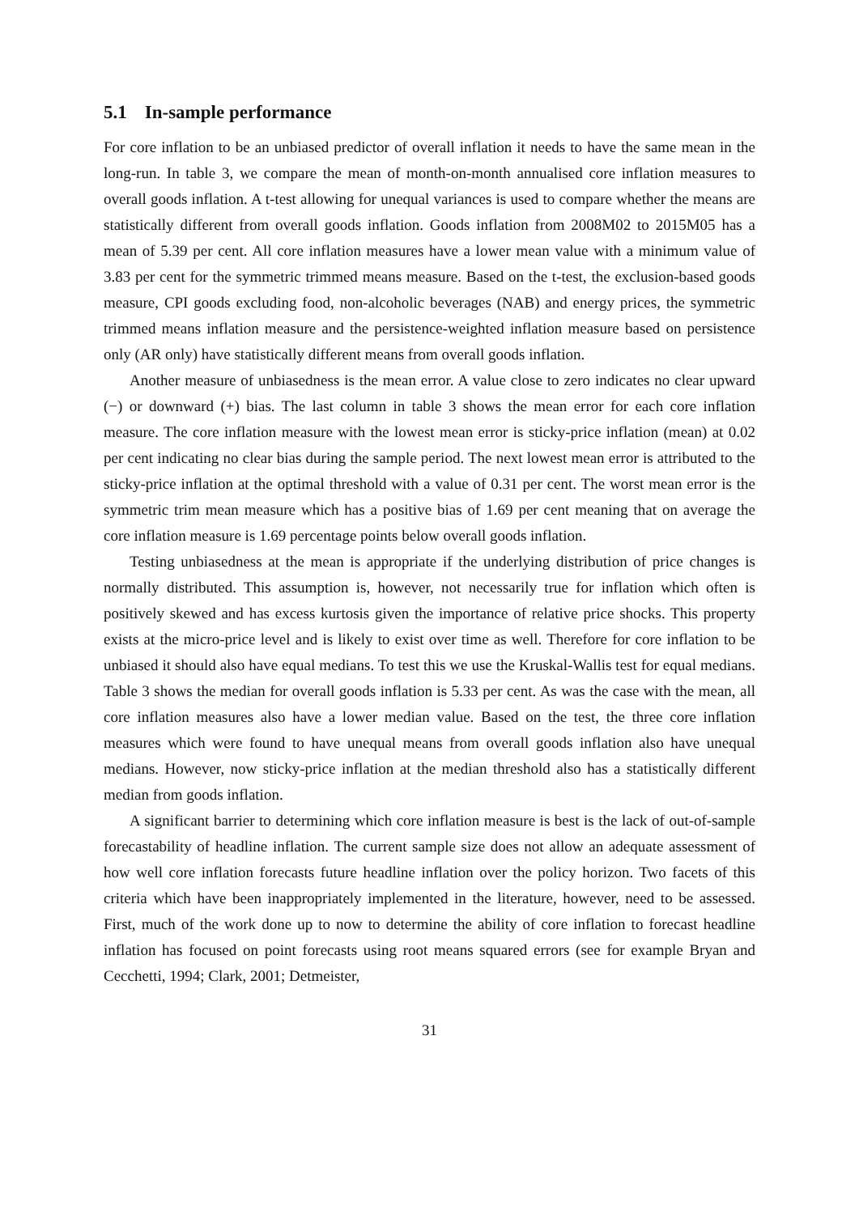5.1 In-sample performance
For core inflation to be an unbiased predictor of overall inflation it needs to have the same mean in the long-run. In table 3, we compare the mean of month-on-month annualised core inflation measures to overall goods inflation. A t-test allowing for unequal variances is used to compare whether the means are statistically different from overall goods inflation. Goods inflation from 2008M02 to 2015M05 has a mean of 5.39 per cent. All core inflation measures have a lower mean value with a minimum value of 3.83 per cent for the symmetric trimmed means measure. Based on the t-test, the exclusion-based goods measure, CPI goods excluding food, non-alcoholic beverages (NAB) and energy prices, the symmetric trimmed means inflation measure and the persistence-weighted inflation measure based on persistence only (AR only) have statistically different means from overall goods inflation.
Another measure of unbiasedness is the mean error. A value close to zero indicates no clear upward (−) or downward (+) bias. The last column in table 3 shows the mean error for each core inflation measure. The core inflation measure with the lowest mean error is sticky-price inflation (mean) at 0.02 per cent indicating no clear bias during the sample period. The next lowest mean error is attributed to the sticky-price inflation at the optimal threshold with a value of 0.31 per cent. The worst mean error is the symmetric trim mean measure which has a positive bias of 1.69 per cent meaning that on average the core inflation measure is 1.69 percentage points below overall goods inflation.
Testing unbiasedness at the mean is appropriate if the underlying distribution of price changes is normally distributed. This assumption is, however, not necessarily true for inflation which often is positively skewed and has excess kurtosis given the importance of relative price shocks. This property exists at the micro-price level and is likely to exist over time as well. Therefore for core inflation to be unbiased it should also have equal medians. To test this we use the Kruskal-Wallis test for equal medians. Table 3 shows the median for overall goods inflation is 5.33 per cent. As was the case with the mean, all core inflation measures also have a lower median value. Based on the test, the three core inflation measures which were found to have unequal means from overall goods inflation also have unequal medians. However, now sticky-price inflation at the median threshold also has a statistically different median from goods inflation.
A significant barrier to determining which core inflation measure is best is the lack of out-of-sample forecastability of headline inflation. The current sample size does not allow an adequate assessment of how well core inflation forecasts future headline inflation over the policy horizon. Two facets of this criteria which have been inappropriately implemented in the literature, however, need to be assessed. First, much of the work done up to now to determine the ability of core inflation to forecast headline inflation has focused on point forecasts using root means squared errors (see for example Bryan and Cecchetti, 1994; Clark, 2001; Detmeister,
31